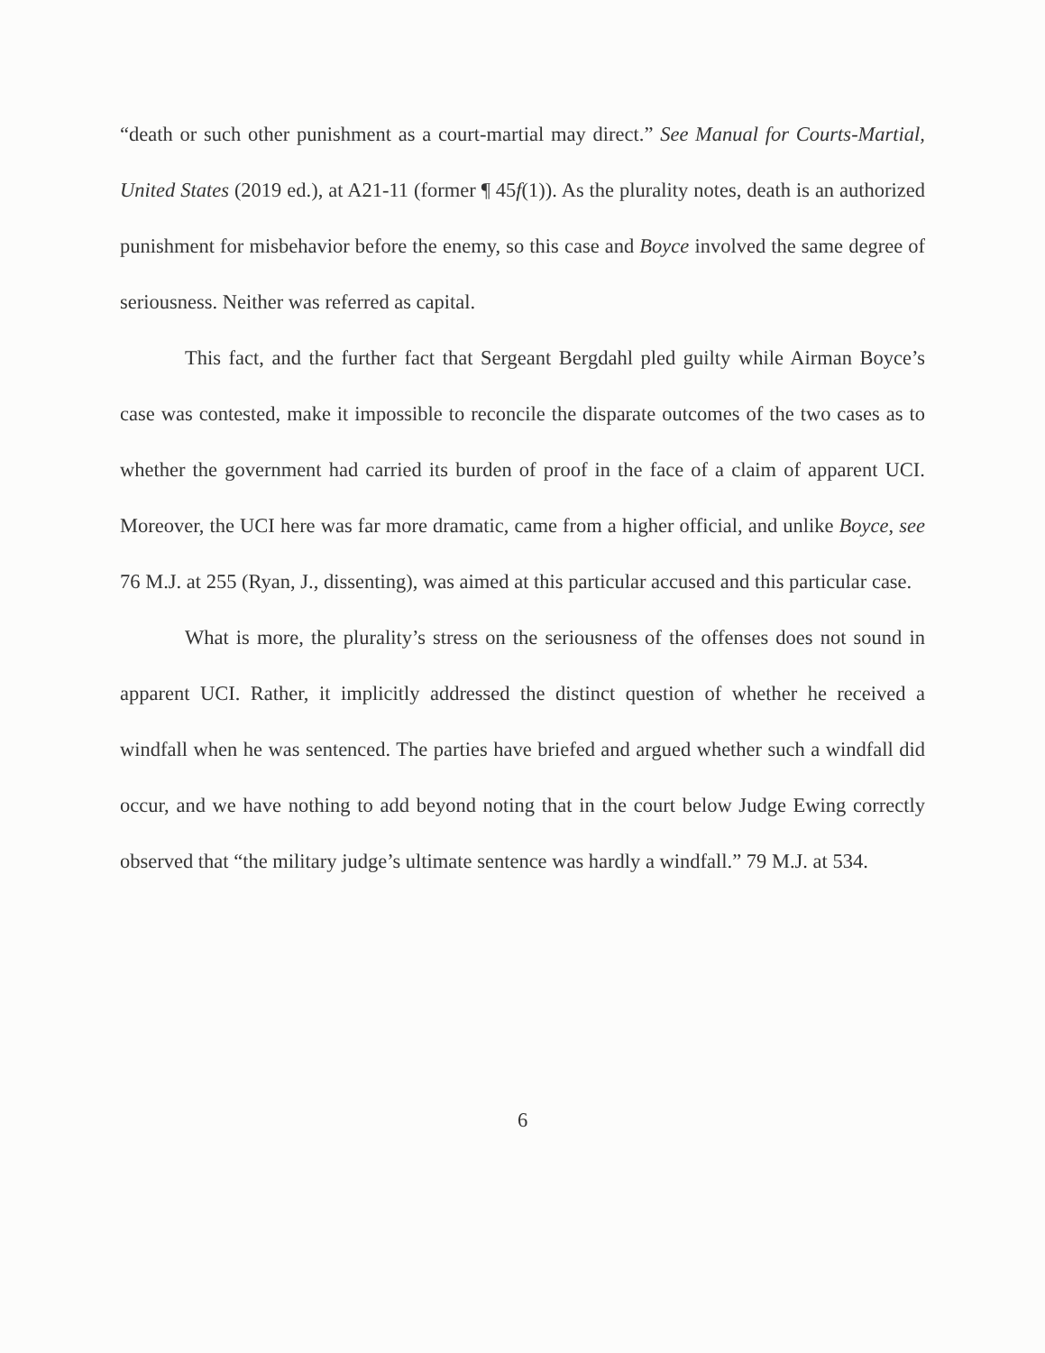“death or such other punishment as a court-martial may direct.” See Manual for Courts-Martial, United States (2019 ed.), at A21-11 (former ¶ 45f(1)). As the plurality notes, death is an authorized punishment for misbehavior before the enemy, so this case and Boyce involved the same degree of seriousness. Neither was referred as capital.
This fact, and the further fact that Sergeant Bergdahl pled guilty while Airman Boyce’s case was contested, make it impossible to reconcile the disparate outcomes of the two cases as to whether the government had carried its burden of proof in the face of a claim of apparent UCI. Moreover, the UCI here was far more dramatic, came from a higher official, and unlike Boyce, see 76 M.J. at 255 (Ryan, J., dissenting), was aimed at this particular accused and this particular case.
What is more, the plurality’s stress on the seriousness of the offenses does not sound in apparent UCI. Rather, it implicitly addressed the distinct question of whether he received a windfall when he was sentenced. The parties have briefed and argued whether such a windfall did occur, and we have nothing to add beyond noting that in the court below Judge Ewing correctly observed that “the military judge’s ultimate sentence was hardly a windfall.” 79 M.J. at 534.
6